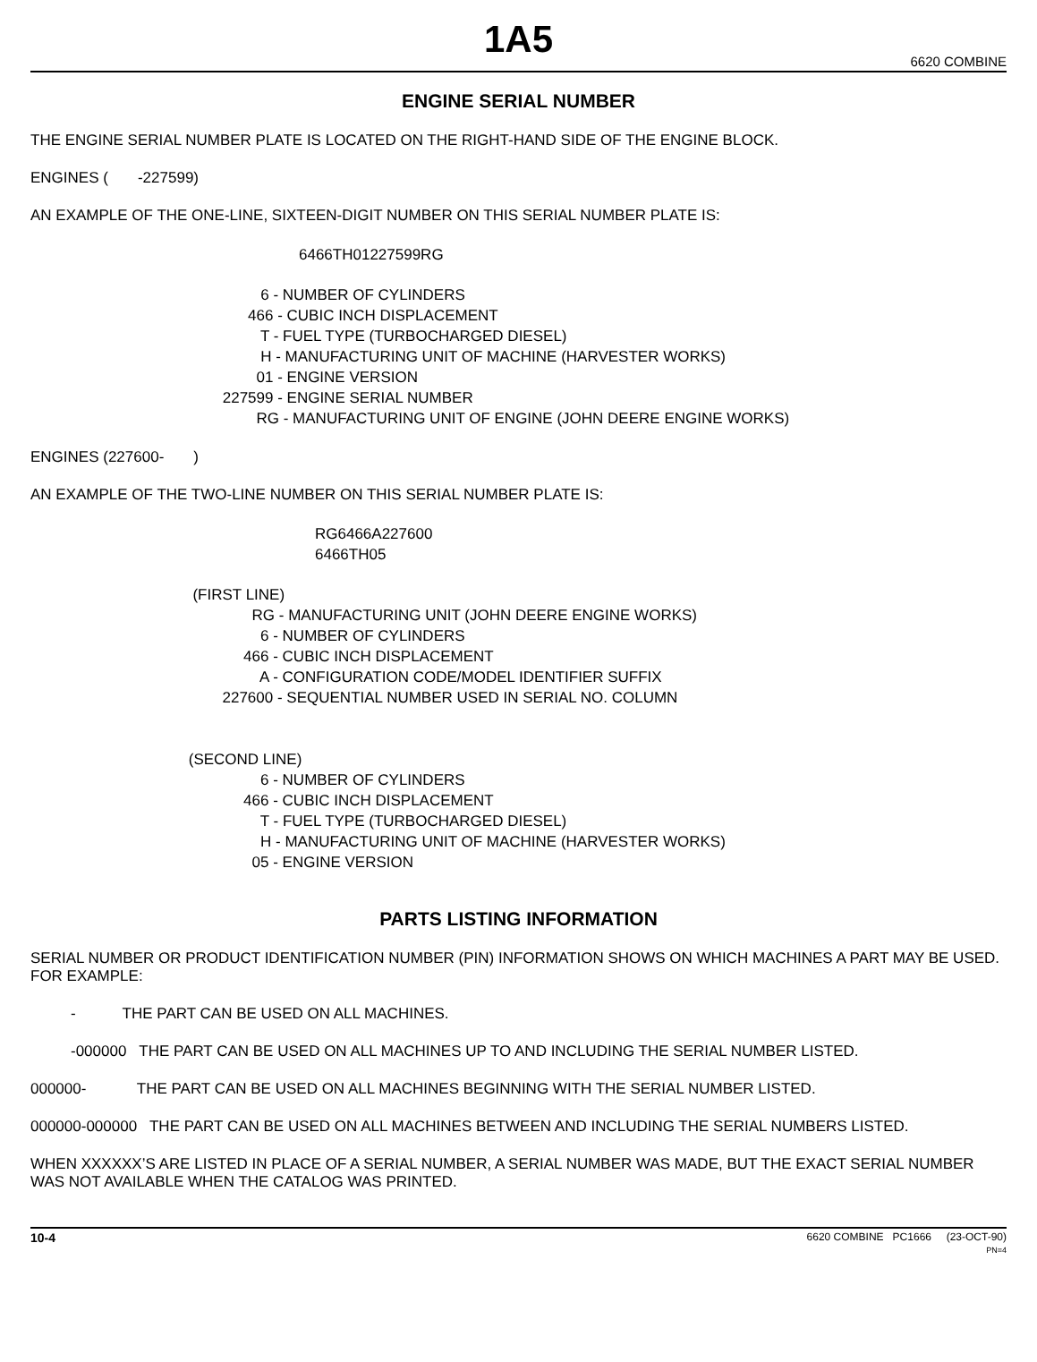1A5
6620 COMBINE
ENGINE SERIAL NUMBER
THE ENGINE SERIAL NUMBER PLATE IS LOCATED ON THE RIGHT-HAND SIDE OF THE ENGINE BLOCK.
ENGINES ( -227599)
AN EXAMPLE OF THE ONE-LINE, SIXTEEN-DIGIT NUMBER ON THIS SERIAL NUMBER PLATE IS:
6466TH01227599RG
6 - NUMBER OF CYLINDERS 466 - CUBIC INCH DISPLACEMENT T - FUEL TYPE (TURBOCHARGED DIESEL) H - MANUFACTURING UNIT OF MACHINE (HARVESTER WORKS) 01 - ENGINE VERSION 227599 - ENGINE SERIAL NUMBER RG - MANUFACTURING UNIT OF ENGINE (JOHN DEERE ENGINE WORKS)
ENGINES (227600- )
AN EXAMPLE OF THE TWO-LINE NUMBER ON THIS SERIAL NUMBER PLATE IS:
RG6466A227600 6466TH05
(FIRST LINE) RG - MANUFACTURING UNIT (JOHN DEERE ENGINE WORKS) 6 - NUMBER OF CYLINDERS 466 - CUBIC INCH DISPLACEMENT A - CONFIGURATION CODE/MODEL IDENTIFIER SUFFIX 227600 - SEQUENTIAL NUMBER USED IN SERIAL NO. COLUMN (SECOND LINE) 6 - NUMBER OF CYLINDERS 466 - CUBIC INCH DISPLACEMENT T - FUEL TYPE (TURBOCHARGED DIESEL) H - MANUFACTURING UNIT OF MACHINE (HARVESTER WORKS) 05 - ENGINE VERSION
PARTS LISTING INFORMATION
SERIAL NUMBER OR PRODUCT IDENTIFICATION NUMBER (PIN) INFORMATION SHOWS ON WHICH MACHINES A PART MAY BE USED. FOR EXAMPLE:
- THE PART CAN BE USED ON ALL MACHINES.
-000000 THE PART CAN BE USED ON ALL MACHINES UP TO AND INCLUDING THE SERIAL NUMBER LISTED.
000000- THE PART CAN BE USED ON ALL MACHINES BEGINNING WITH THE SERIAL NUMBER LISTED.
000000-000000 THE PART CAN BE USED ON ALL MACHINES BETWEEN AND INCLUDING THE SERIAL NUMBERS LISTED.
WHEN XXXXXX’S ARE LISTED IN PLACE OF A SERIAL NUMBER, A SERIAL NUMBER WAS MADE, BUT THE EXACT SERIAL NUMBER WAS NOT AVAILABLE WHEN THE CATALOG WAS PRINTED.
10-4
6620 COMBINE PC1666 (23-OCT-90)
PN=4